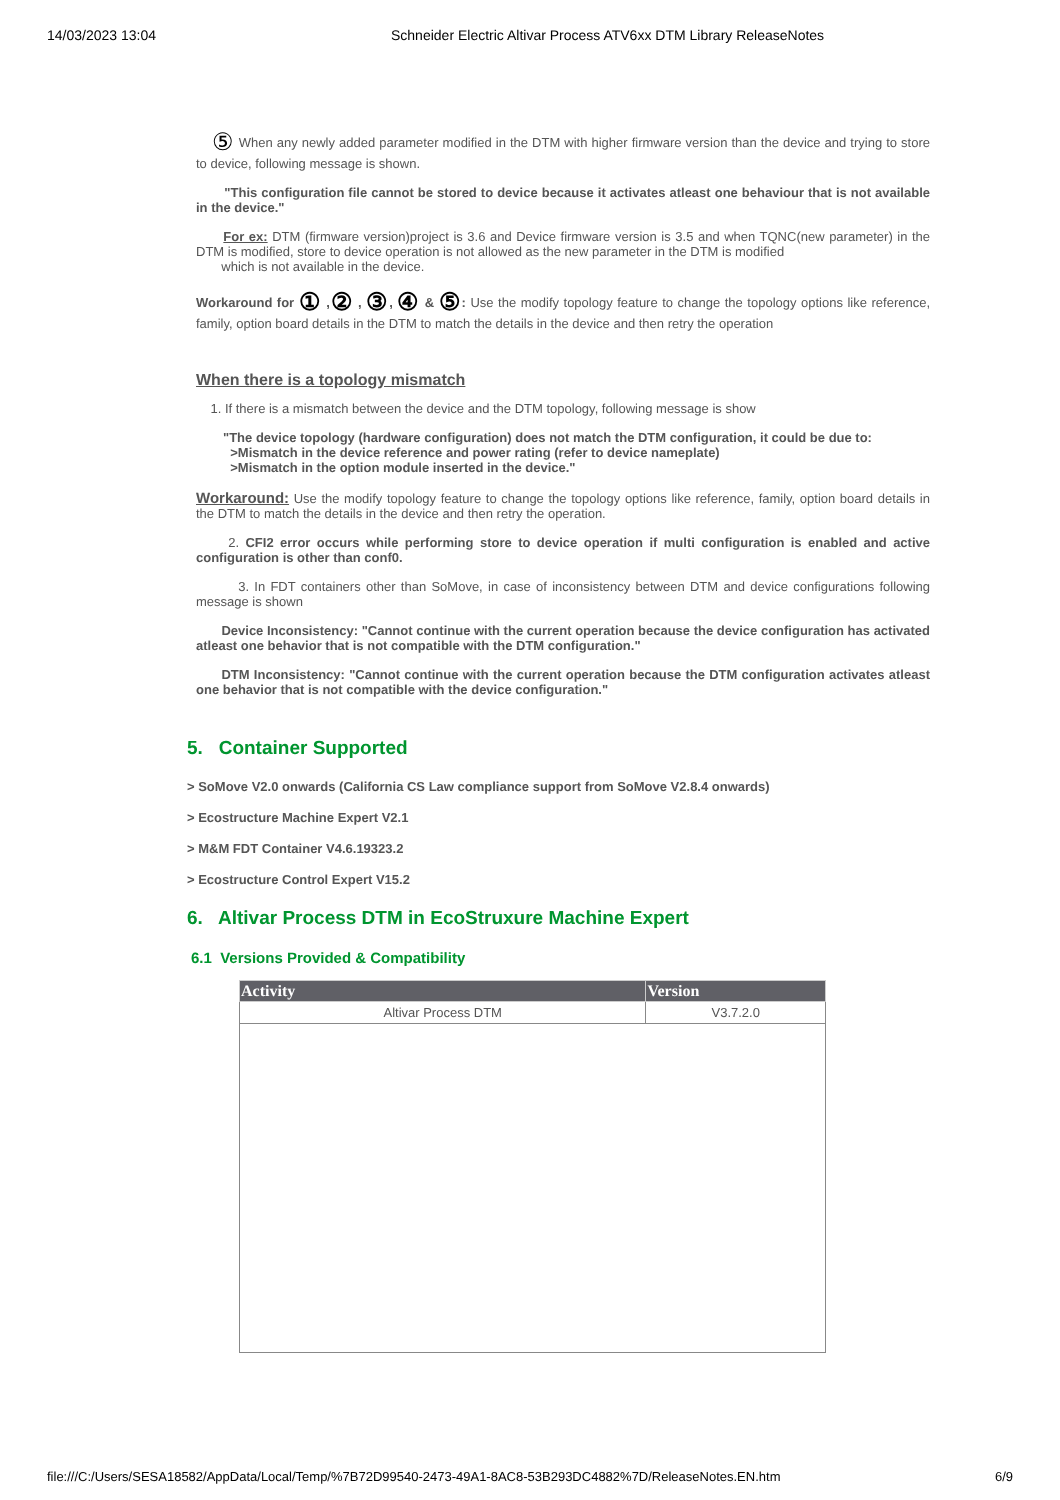14/03/2023 13:04 Schneider Electric Altivar Process ATV6xx DTM Library ReleaseNotes
⑤ When any newly added parameter modified in the DTM with higher firmware version than the device and trying to store to device, following message is shown.
"This configuration file cannot be stored to device because it activates atleast one behaviour that is not available in the device."
For ex: DTM (firmware version)project is 3.6 and Device firmware version is 3.5 and when TQNC(new parameter) in the DTM is modified, store to device operation is not allowed as the new parameter in the DTM is modified
which is not available in the device.
Workaround for ① ,② , ③, ④ & ⑤: Use the modify topology feature to change the topology options like reference, family, option board details in the DTM to match the details in the device and then retry the operation
When there is a topology mismatch
1. If there is a mismatch between the device and the DTM topology, following message is show
"The device topology (hardware configuration) does not match the DTM configuration, it could be due to:
>Mismatch in the device reference and power rating (refer to device nameplate)
>Mismatch in the option module inserted in the device."
Workaround: Use the modify topology feature to change the topology options like reference, family, option board details in the DTM to match the details in the device and then retry the operation.
2. CFI2 error occurs while performing store to device operation if multi configuration is enabled and active configuration is other than conf0.
3. In FDT containers other than SoMove, in case of inconsistency between DTM and device configurations following message is shown
Device Inconsistency: "Cannot continue with the current operation because the device configuration has activated atleast one behavior that is not compatible with the DTM configuration."
DTM Inconsistency: "Cannot continue with the current operation because the DTM configuration activates atleast one behavior that is not compatible with the device configuration."
5. Container Supported
> SoMove V2.0 onwards (California CS Law compliance support from SoMove V2.8.4 onwards)
> Ecostructure Machine Expert V2.1
> M&M FDT Container V4.6.19323.2
> Ecostructure Control Expert V15.2
6. Altivar Process DTM in EcoStruxure Machine Expert
6.1 Versions Provided & Compatibility
| Activity | Version |
| --- | --- |
| Altivar Process DTM | V3.7.2.0 |
file:///C:/Users/SESA18582/AppData/Local/Temp/%7B72D99540-2473-49A1-8AC8-53B293DC4882%7D/ReleaseNotes.EN.htm 6/9